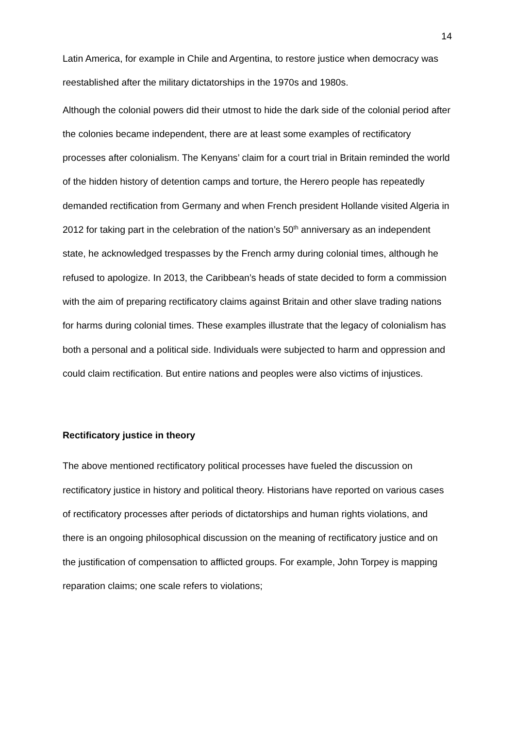14
Latin America, for example in Chile and Argentina, to restore justice when democracy was reestablished after the military dictatorships in the 1970s and 1980s.
Although the colonial powers did their utmost to hide the dark side of the colonial period after the colonies became independent, there are at least some examples of rectificatory processes after colonialism. The Kenyans’ claim for a court trial in Britain reminded the world of the hidden history of detention camps and torture, the Herero people has repeatedly demanded rectification from Germany and when French president Hollande visited Algeria in 2012 for taking part in the celebration of the nation’s 50<sup>th</sup> anniversary as an independent state, he acknowledged trespasses by the French army during colonial times, although he refused to apologize. In 2013, the Caribbean’s heads of state decided to form a commission with the aim of preparing rectificatory claims against Britain and other slave trading nations for harms during colonial times. These examples illustrate that the legacy of colonialism has both a personal and a political side. Individuals were subjected to harm and oppression and could claim rectification. But entire nations and peoples were also victims of injustices.
Rectificatory justice in theory
The above mentioned rectificatory political processes have fueled the discussion on rectificatory justice in history and political theory. Historians have reported on various cases of rectificatory processes after periods of dictatorships and human rights violations, and there is an ongoing philosophical discussion on the meaning of rectificatory justice and on the justification of compensation to afflicted groups. For example, John Torpey is mapping reparation claims; one scale refers to violations;